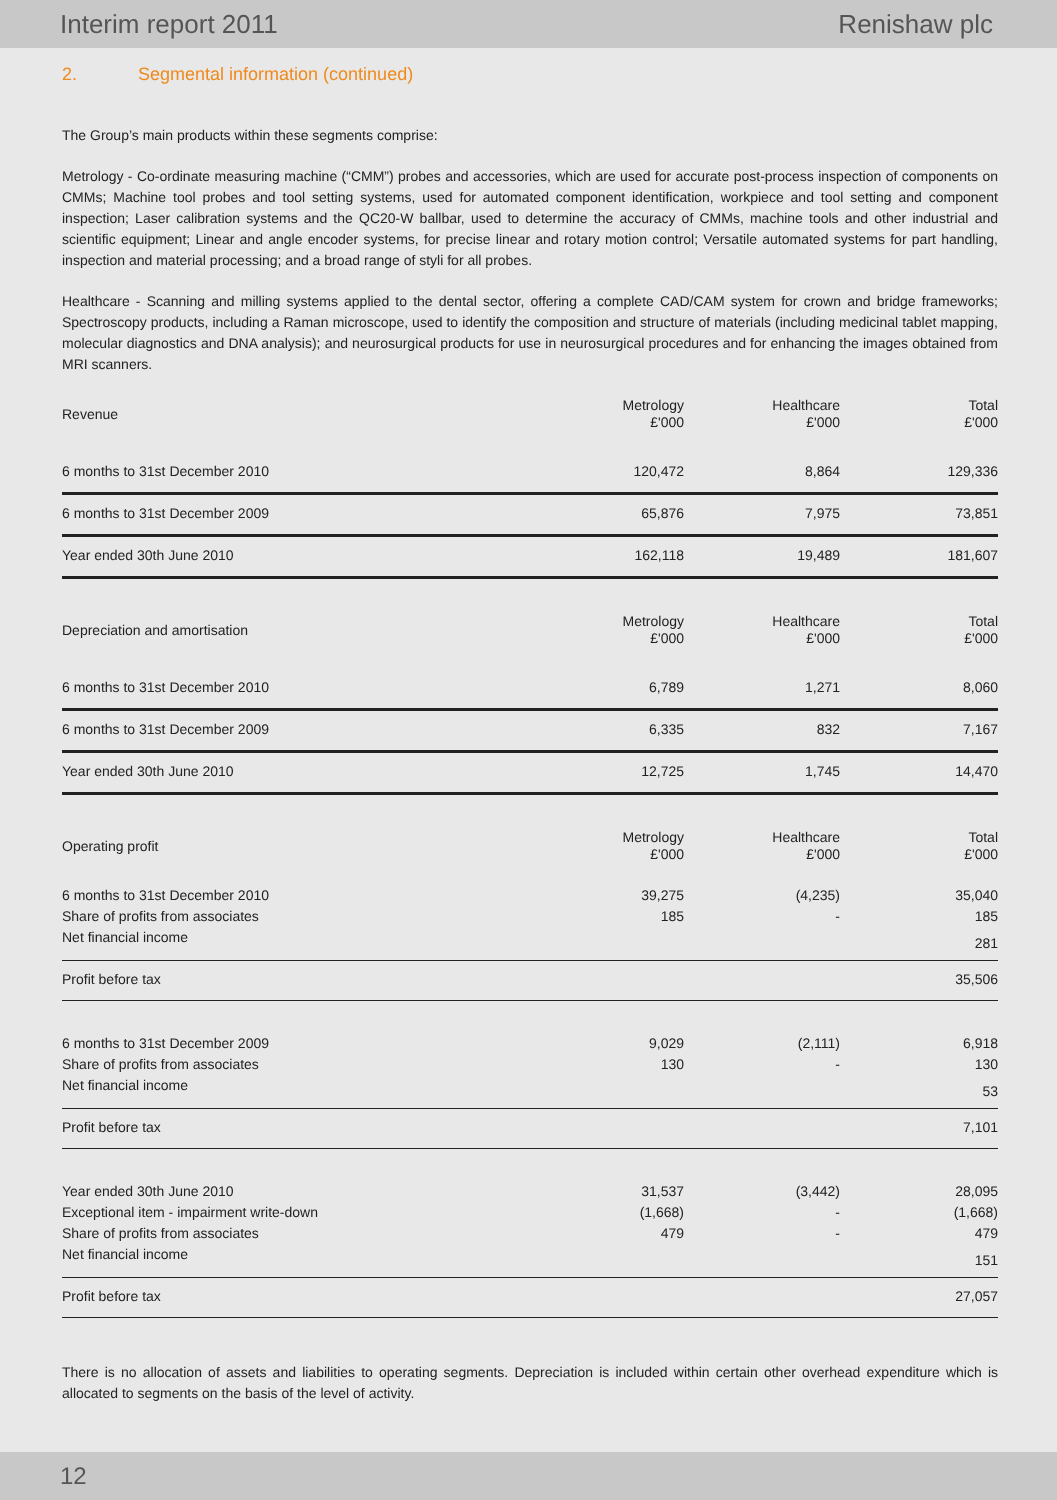Interim report 2011 Renishaw plc
2. Segmental information (continued)
The Group’s main products within these segments comprise:
Metrology - Co-ordinate measuring machine (“CMM”) probes and accessories, which are used for accurate post-process inspection of components on CMMs; Machine tool probes and tool setting systems, used for automated component identification, workpiece and tool setting and component inspection; Laser calibration systems and the QC20-W ballbar, used to determine the accuracy of CMMs, machine tools and other industrial and scientific equipment; Linear and angle encoder systems, for precise linear and rotary motion control; Versatile automated systems for part handling, inspection and material processing; and a broad range of styli for all probes.
Healthcare - Scanning and milling systems applied to the dental sector, offering a complete CAD/CAM system for crown and bridge frameworks; Spectroscopy products, including a Raman microscope, used to identify the composition and structure of materials (including medicinal tablet mapping, molecular diagnostics and DNA analysis); and neurosurgical products for use in neurosurgical procedures and for enhancing the images obtained from MRI scanners.
| Revenue | Metrology £'000 | Healthcare £'000 | Total £'000 |
| 6 months to 31st December 2010 | 120,472 | 8,864 | 129,336 |
| 6 months to 31st December 2009 | 65,876 | 7,975 | 73,851 |
| Year ended 30th June 2010 | 162,118 | 19,489 | 181,607 |
| Depreciation and amortisation | Metrology £'000 | Healthcare £'000 | Total £'000 |
| 6 months to 31st December 2010 | 6,789 | 1,271 | 8,060 |
| 6 months to 31st December 2009 | 6,335 | 832 | 7,167 |
| Year ended 30th June 2010 | 12,725 | 1,745 | 14,470 |
| Operating profit | Metrology £'000 | Healthcare £'000 | Total £'000 |
| 6 months to 31st December 2010 | 39,275 | (4,235) | 35,040 |
| Share of profits from associates | 185 | - | 185 |
| Net financial income | | | 281 |
| Profit before tax | | | 35,506 |
| 6 months to 31st December 2009 | 9,029 | (2,111) | 6,918 |
| Share of profits from associates | 130 | - | 130 |
| Net financial income | | | 53 |
| Profit before tax | | | 7,101 |
| Year ended 30th June 2010 | 31,537 | (3,442) | 28,095 |
| Exceptional item - impairment write-down | (1,668) | - | (1,668) |
| Share of profits from associates | 479 | - | 479 |
| Net financial income | | | 151 |
| Profit before tax | | | 27,057 |
There is no allocation of assets and liabilities to operating segments. Depreciation is included within certain other overhead expenditure which is allocated to segments on the basis of the level of activity.
12